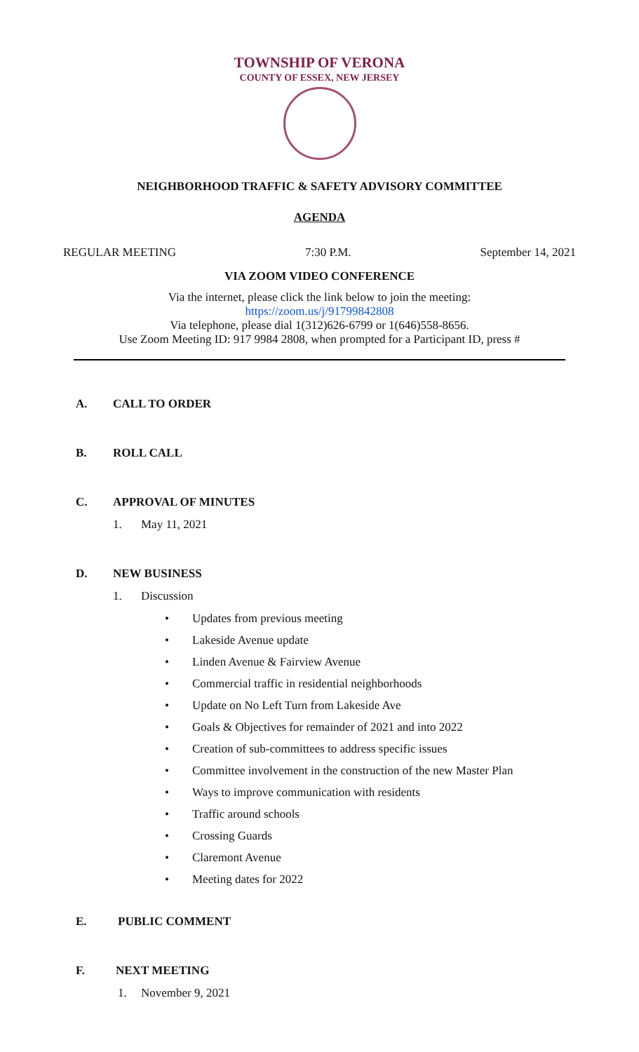TOWNSHIP OF VERONA
COUNTY OF ESSEX, NEW JERSEY
NEIGHBORHOOD TRAFFIC & SAFETY ADVISORY COMMITTEE
AGENDA
REGULAR MEETING 7:30 P.M. September 14, 2021
VIA ZOOM VIDEO CONFERENCE
Via the internet, please click the link below to join the meeting:
https://zoom.us/j/91799842808
Via telephone, please dial 1(312)626-6799 or 1(646)558-8656.
Use Zoom Meeting ID: 917 9984 2808, when prompted for a Participant ID, press #
A. CALL TO ORDER
B. ROLL CALL
C. APPROVAL OF MINUTES
1. May 11, 2021
D. NEW BUSINESS
1. Discussion
• Updates from previous meeting
• Lakeside Avenue update
• Linden Avenue & Fairview Avenue
• Commercial traffic in residential neighborhoods
• Update on No Left Turn from Lakeside Ave
• Goals & Objectives for remainder of 2021 and into 2022
• Creation of sub-committees to address specific issues
• Committee involvement in the construction of the new Master Plan
• Ways to improve communication with residents
• Traffic around schools
• Crossing Guards
• Claremont Avenue
• Meeting dates for 2022
E. PUBLIC COMMENT
F. NEXT MEETING
1. November 9, 2021